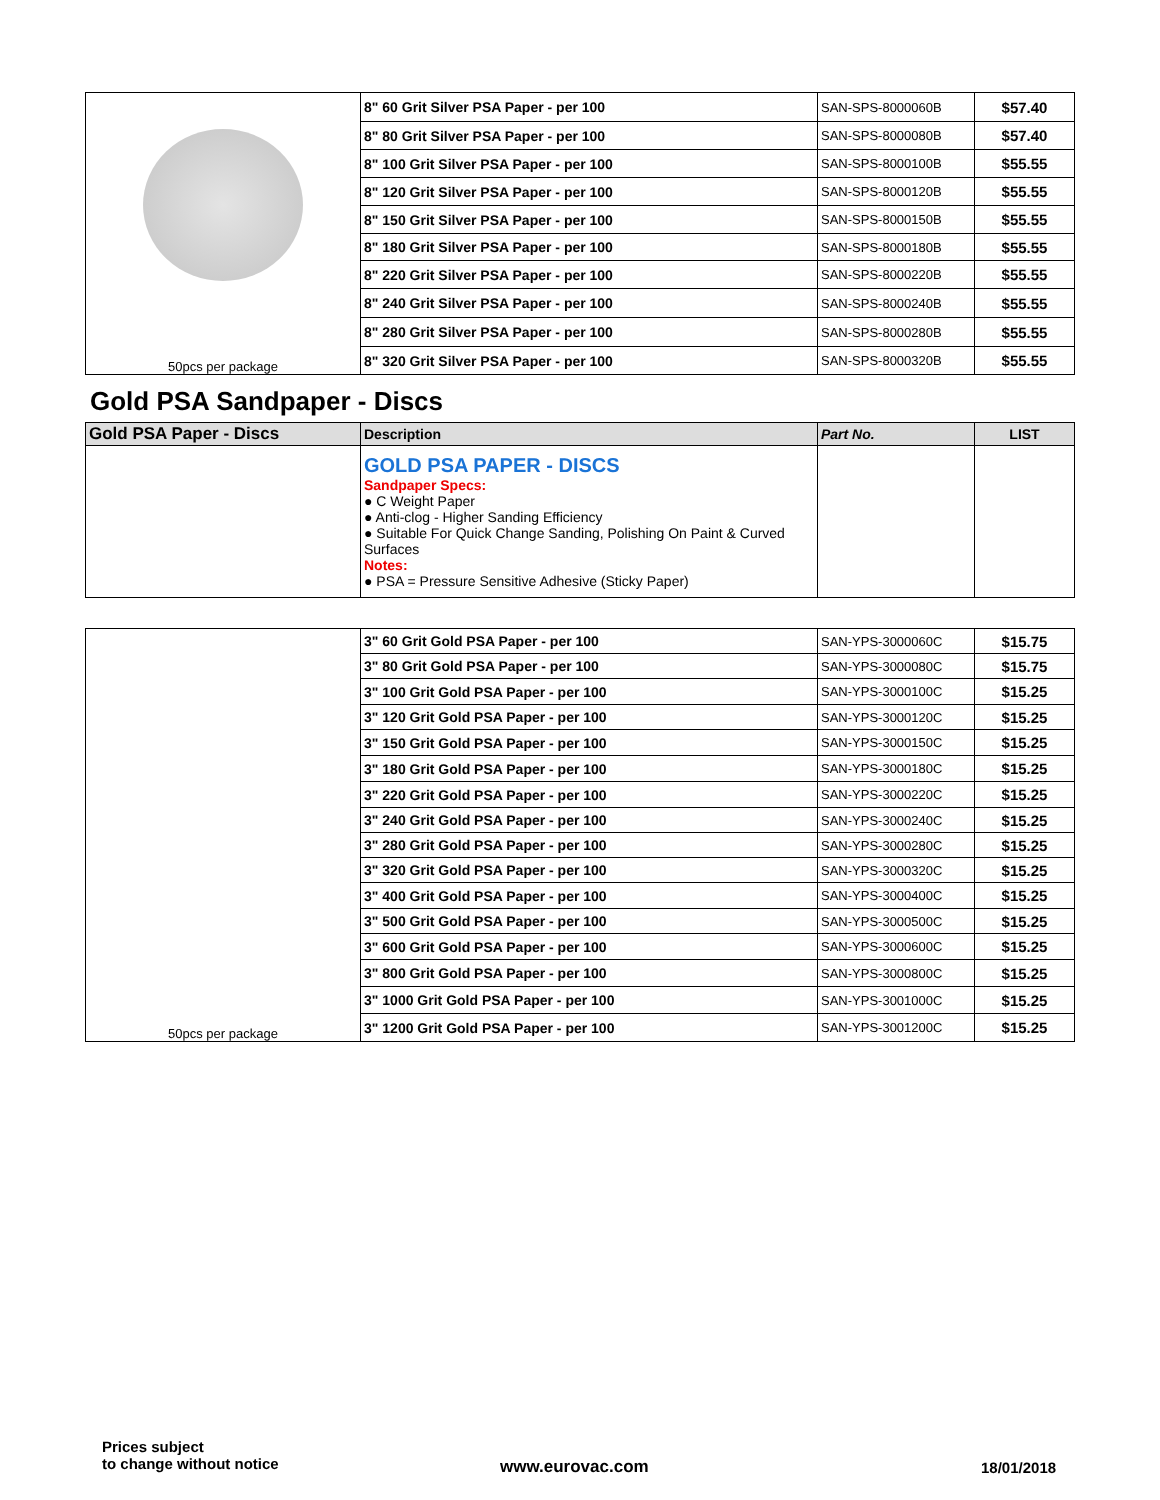| 50pcs per package | 8" 60 Grit Silver PSA Paper - per 100 | SAN-SPS-8000060B | $57.40 |
| | 8" 80 Grit Silver PSA Paper - per 100 | SAN-SPS-8000080B | $57.40 |
| | 8" 100 Grit Silver PSA Paper - per 100 | SAN-SPS-8000100B | $55.55 |
| | 8" 120 Grit Silver PSA Paper - per 100 | SAN-SPS-8000120B | $55.55 |
| | 8" 150 Grit Silver PSA Paper - per 100 | SAN-SPS-8000150B | $55.55 |
| | 8" 180 Grit Silver PSA Paper - per 100 | SAN-SPS-8000180B | $55.55 |
| | 8" 220 Grit Silver PSA Paper - per 100 | SAN-SPS-8000220B | $55.55 |
| | 8" 240 Grit Silver PSA Paper - per 100 | SAN-SPS-8000240B | $55.55 |
| | 8" 280 Grit Silver PSA Paper - per 100 | SAN-SPS-8000280B | $55.55 |
| | 8" 320 Grit Silver PSA Paper - per 100 | SAN-SPS-8000320B | $55.55 |
Gold PSA Sandpaper - Discs
| Gold PSA Paper - Discs | Description | Part No. | LIST |
| --- | --- | --- | --- |
| | GOLD PSA PAPER - DISCS Sandpaper Specs: ● C Weight Paper ● Anti-clog - Higher Sanding Efficiency ● Suitable For Quick Change Sanding, Polishing On Paint & Curved Surfaces Notes: ● PSA = Pressure Sensitive Adhesive (Sticky Paper) | | |
| 50pcs per package | 3" 60 Grit Gold PSA Paper - per 100 | SAN-YPS-3000060C | $15.75 |
| | 3" 80 Grit Gold PSA Paper - per 100 | SAN-YPS-3000080C | $15.75 |
| | 3" 100 Grit Gold PSA Paper - per 100 | SAN-YPS-3000100C | $15.25 |
| | 3" 120 Grit Gold PSA Paper - per 100 | SAN-YPS-3000120C | $15.25 |
| | 3" 150 Grit Gold PSA Paper - per 100 | SAN-YPS-3000150C | $15.25 |
| | 3" 180 Grit Gold PSA Paper - per 100 | SAN-YPS-3000180C | $15.25 |
| | 3" 220 Grit Gold PSA Paper - per 100 | SAN-YPS-3000220C | $15.25 |
| | 3" 240 Grit Gold PSA Paper - per 100 | SAN-YPS-3000240C | $15.25 |
| | 3" 280 Grit Gold PSA Paper - per 100 | SAN-YPS-3000280C | $15.25 |
| | 3" 320 Grit Gold PSA Paper - per 100 | SAN-YPS-3000320C | $15.25 |
| | 3" 400 Grit Gold PSA Paper - per 100 | SAN-YPS-3000400C | $15.25 |
| | 3" 500 Grit Gold PSA Paper - per 100 | SAN-YPS-3000500C | $15.25 |
| | 3" 600 Grit Gold PSA Paper - per 100 | SAN-YPS-3000600C | $15.25 |
| | 3" 800 Grit Gold PSA Paper - per 100 | SAN-YPS-3000800C | $15.25 |
| | 3" 1000 Grit Gold PSA Paper - per 100 | SAN-YPS-3001000C | $15.25 |
| | 3" 1200 Grit Gold PSA Paper - per 100 | SAN-YPS-3001200C | $15.25 |
Prices subject
to change without notice
www.eurovac.com 18/01/2018